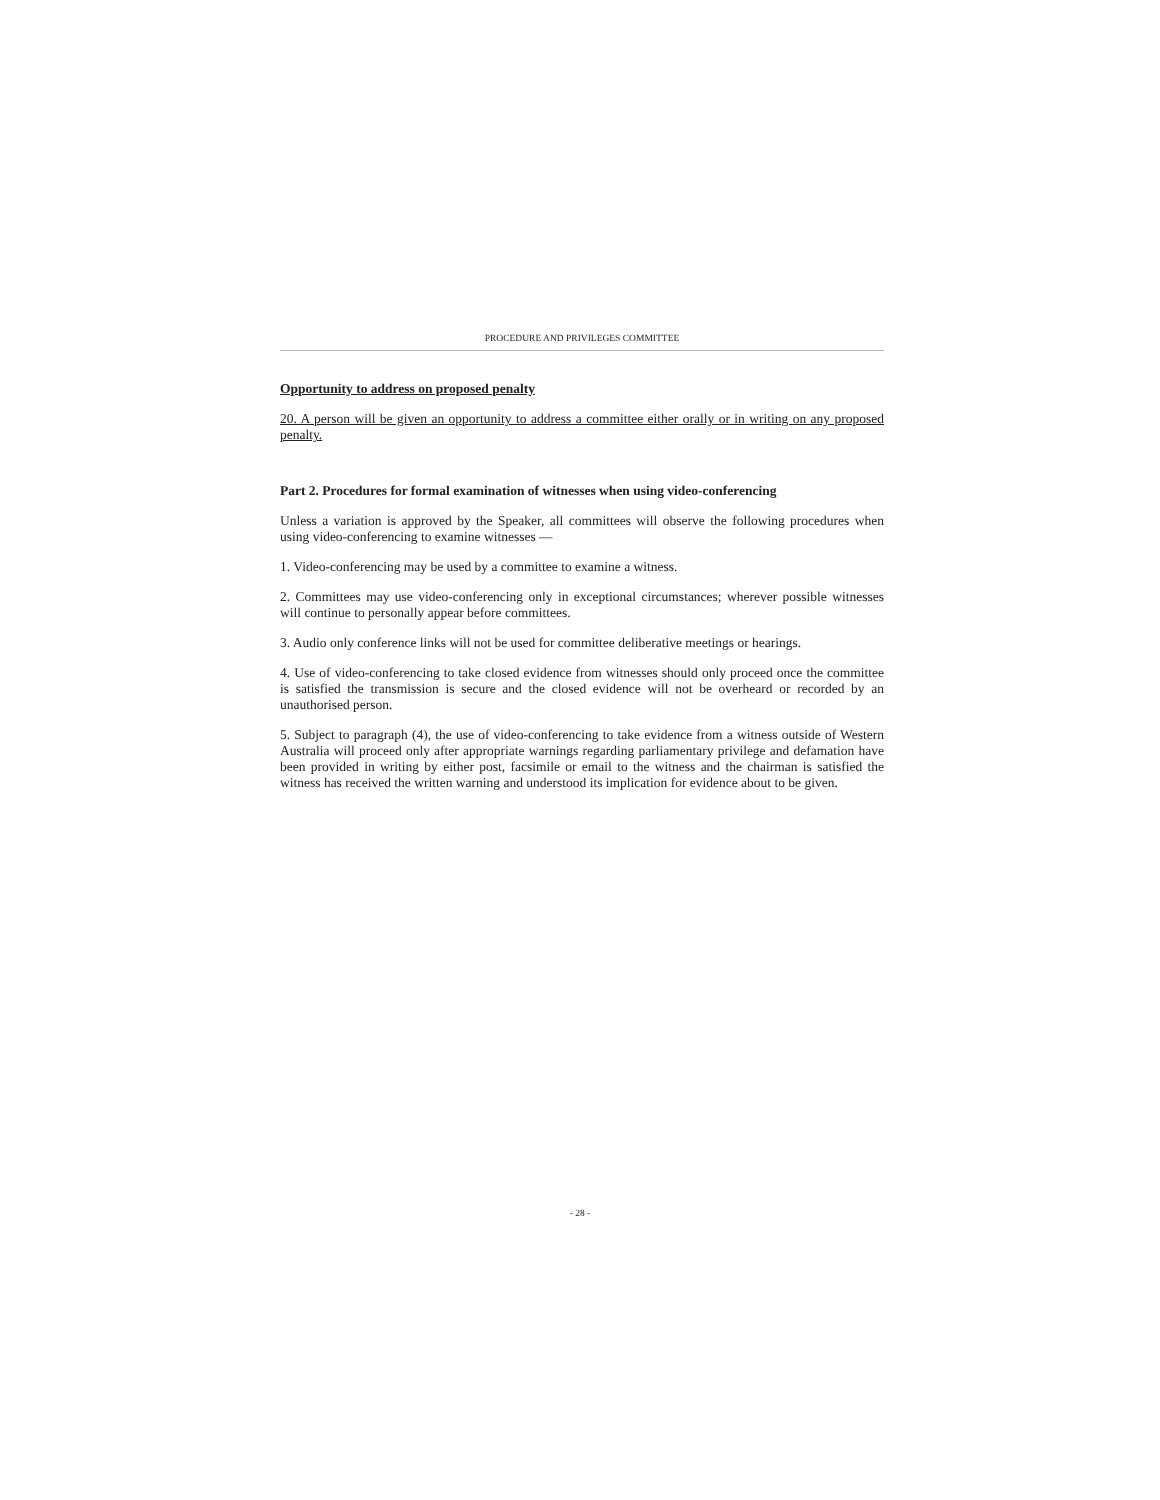PROCEDURE AND PRIVILEGES COMMITTEE
Opportunity to address on proposed penalty
20. A person will be given an opportunity to address a committee either orally or in writing on any proposed penalty.
Part 2. Procedures for formal examination of witnesses when using video-conferencing
Unless a variation is approved by the Speaker, all committees will observe the following procedures when using video-conferencing to examine witnesses —
1. Video-conferencing may be used by a committee to examine a witness.
2. Committees may use video-conferencing only in exceptional circumstances; wherever possible witnesses will continue to personally appear before committees.
3. Audio only conference links will not be used for committee deliberative meetings or hearings.
4. Use of video-conferencing to take closed evidence from witnesses should only proceed once the committee is satisfied the transmission is secure and the closed evidence will not be overheard or recorded by an unauthorised person.
5. Subject to paragraph (4), the use of video-conferencing to take evidence from a witness outside of Western Australia will proceed only after appropriate warnings regarding parliamentary privilege and defamation have been provided in writing by either post, facsimile or email to the witness and the chairman is satisfied the witness has received the written warning and understood its implication for evidence about to be given.
- 28 -